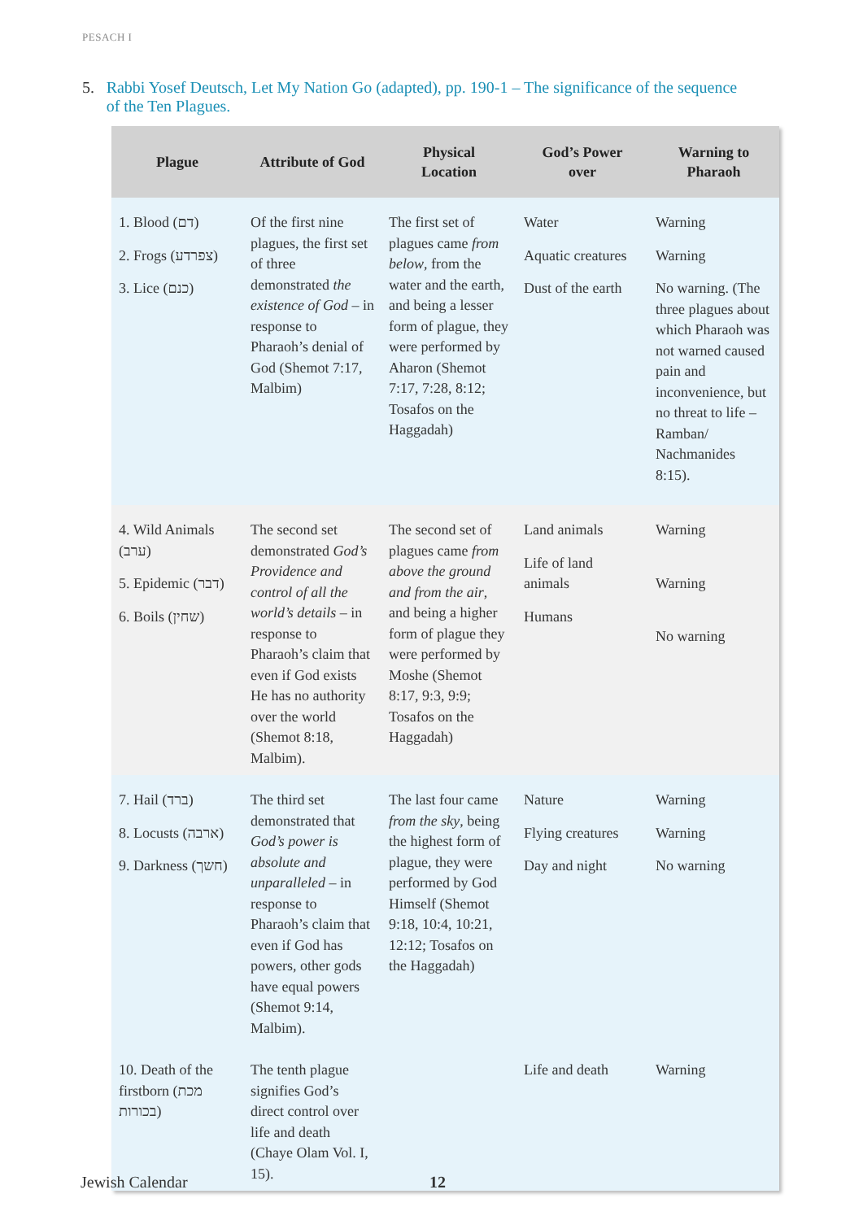PESACH I
5. Rabbi Yosef Deutsch, Let My Nation Go (adapted), pp. 190-1 – The significance of the sequence of the Ten Plagues.
| Plague | Attribute of God | Physical Location | God’s Power over | Warning to Pharaoh |
| --- | --- | --- | --- | --- |
| 1. Blood (דם) 2. Frogs (צפרדע) 3. Lice (כנם) | Of the first nine plagues, the first set of three demonstrated the existence of God – in response to Pharaoh’s denial of God (Shemot 7:17, Malbim) | The first set of plagues came from below , from the water and the earth, and being a lesser form of plague, they were performed by Aharon (Shemot 7:17, 7:28, 8:12; Tosafos on the Haggadah) | Water Aquatic creatures Dust of the earth | Warning Warning No warning. (The three plagues about which Pharaoh was not warned caused pain and inconvenience, but no threat to life – Ramban/ Nachmanides 8:15). |
| 4. Wild Animals (ערב) 5. Epidemic (דבר) 6. Boils (שחין) | The second set demonstrated God’s Providence and control of all the world’s details – in response to Pharaoh’s claim that even if God exists He has no authority over the world (Shemot 8:18, Malbim). | The second set of plagues came from above the ground and from the air , and being a higher form of plague they were performed by Moshe (Shemot 8:17, 9:3, 9:9; Tosafos on the Haggadah) | Land animals Life of land animals Humans | Warning Warning No warning |
| 7. Hail (ברד) 8. Locusts (ארבה) 9. Darkness (חשך) | The third set demonstrated that God’s power is absolute and unparalleled – in response to Pharaoh’s claim that even if God has powers, other gods have equal powers (Shemot 9:14, Malbim). | The last four came from the sky , being the highest form of plague, they were performed by God Himself (Shemot 9:18, 10:4, 10:21, 12:12; Tosafos on the Haggadah) | Nature Flying creatures Day and night | Warning Warning No warning |
| 10. Death of the firstborn (מכת בכורות) | The tenth plague signifies God’s direct control over life and death (Chaye Olam Vol. I, 15). | | Life and death | Warning |
Jewish Calendar 12